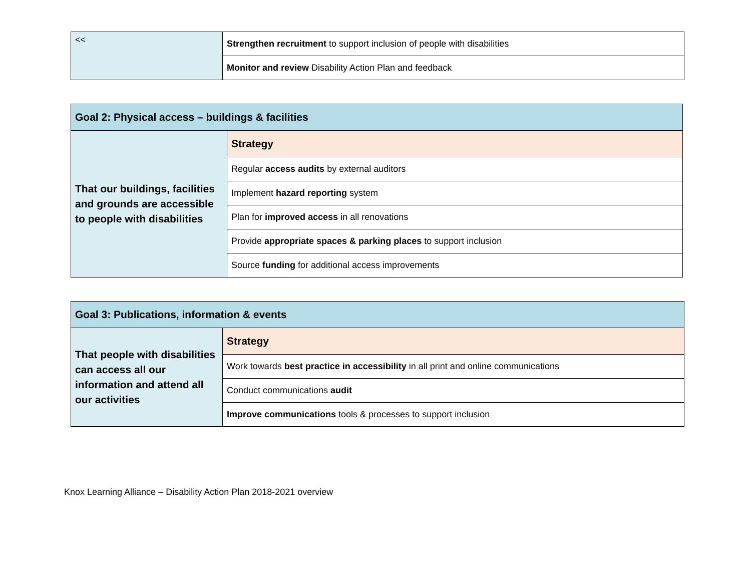| << | Strengthen recruitment to support inclusion of people with disabilities |
| | Monitor and review Disability Action Plan and feedback |
| Goal 2: Physical access – buildings & facilities | |
| --- | --- |
| That our buildings, facilities and grounds are accessible to people with disabilities | Strategy |
| | Regular access audits by external auditors |
| | Implement hazard reporting system |
| | Plan for improved access in all renovations |
| | Provide appropriate spaces & parking places to support inclusion |
| | Source funding for additional access improvements |
| Goal 3: Publications, information & events | |
| --- | --- |
| That people with disabilities can access all our information and attend all our activities | Strategy |
| | Work towards best practice in accessibility in all print and online communications |
| | Conduct communications audit |
| | Improve communications tools & processes to support inclusion |
Knox Learning Alliance – Disability Action Plan 2018-2021 overview